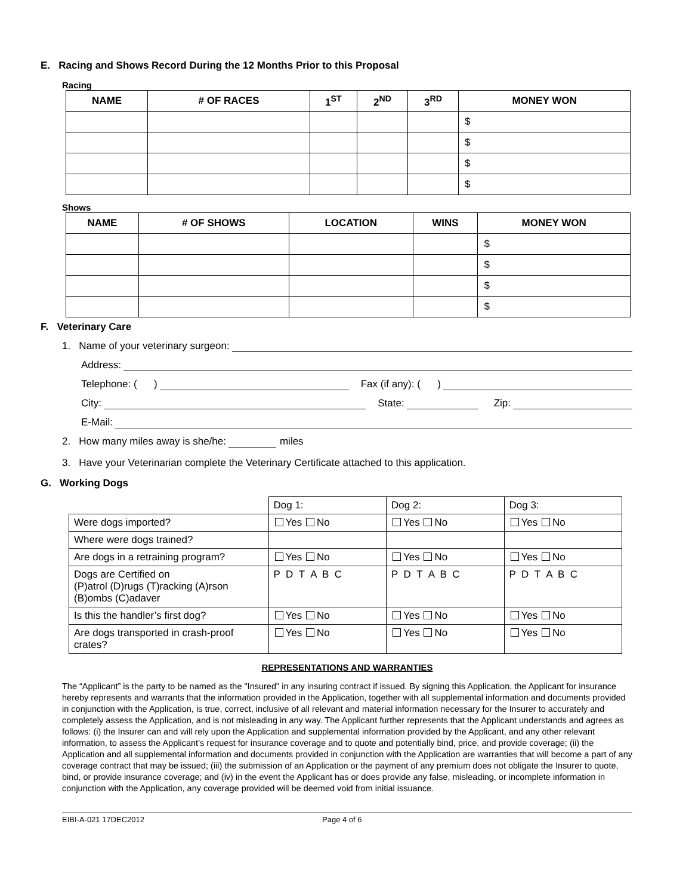E. Racing and Shows Record During the 12 Months Prior to this Proposal
Racing
| NAME | # OF RACES | 1<sup>ST</sup> | 2<sup>ND</sup> | 3<sup>RD</sup> | MONEY WON |
| --- | --- | --- | --- | --- | --- |
| | | | | | $ |
| | | | | | $ |
| | | | | | $ |
| | | | | | $ |
Shows
| NAME | # OF SHOWS | LOCATION | WINS | MONEY WON |
| --- | --- | --- | --- | --- |
| | | | | $ |
| | | | | $ |
| | | | | $ |
| | | | | $ |
F. Veterinary Care
1. Name of your veterinary surgeon:
Address:
Telephone: ( ) Fax (if any): ( )
City: State: Zip:
E-Mail:
2. How many miles away is she/he: miles
3. Have your Veterinarian complete the Veterinary Certificate attached to this application.
G. Working Dogs
| | Dog 1: | Dog 2: | Dog 3: |
| Were dogs imported? | Yes No | Yes No | Yes No |
| Where were dogs trained? | | | |
| Are dogs in a retraining program? | Yes No | Yes No | Yes No |
| Dogs are Certified on (P)atrol (D)rugs (T)racking (A)rson (B)ombs (C)adaver | P D T A B C | P D T A B C | P D T A B C |
| Is this the handler’s first dog? | Yes No | Yes No | Yes No |
| Are dogs transported in crash-proof crates? | Yes No | Yes No | Yes No |
REPRESENTATIONS AND WARRANTIES
The “Applicant” is the party to be named as the "Insured" in any insuring contract if issued. By signing this Application, the Applicant for insurance hereby represents and warrants that the information provided in the Application, together with all supplemental information and documents provided in conjunction with the Application, is true, correct, inclusive of all relevant and material information necessary for the Insurer to accurately and completely assess the Application, and is not misleading in any way. The Applicant further represents that the Applicant understands and agrees as follows: (i) the Insurer can and will rely upon the Application and supplemental information provided by the Applicant, and any other relevant information, to assess the Applicant’s request for insurance coverage and to quote and potentially bind, price, and provide coverage; (ii) the Application and all supplemental information and documents provided in conjunction with the Application are warranties that will become a part of any coverage contract that may be issued; (iii) the submission of an Application or the payment of any premium does not obligate the Insurer to quote, bind, or provide insurance coverage; and (iv) in the event the Applicant has or does provide any false, misleading, or incomplete information in conjunction with the Application, any coverage provided will be deemed void from initial issuance.
EIBI-A-021 17DEC2012 Page 4 of 6